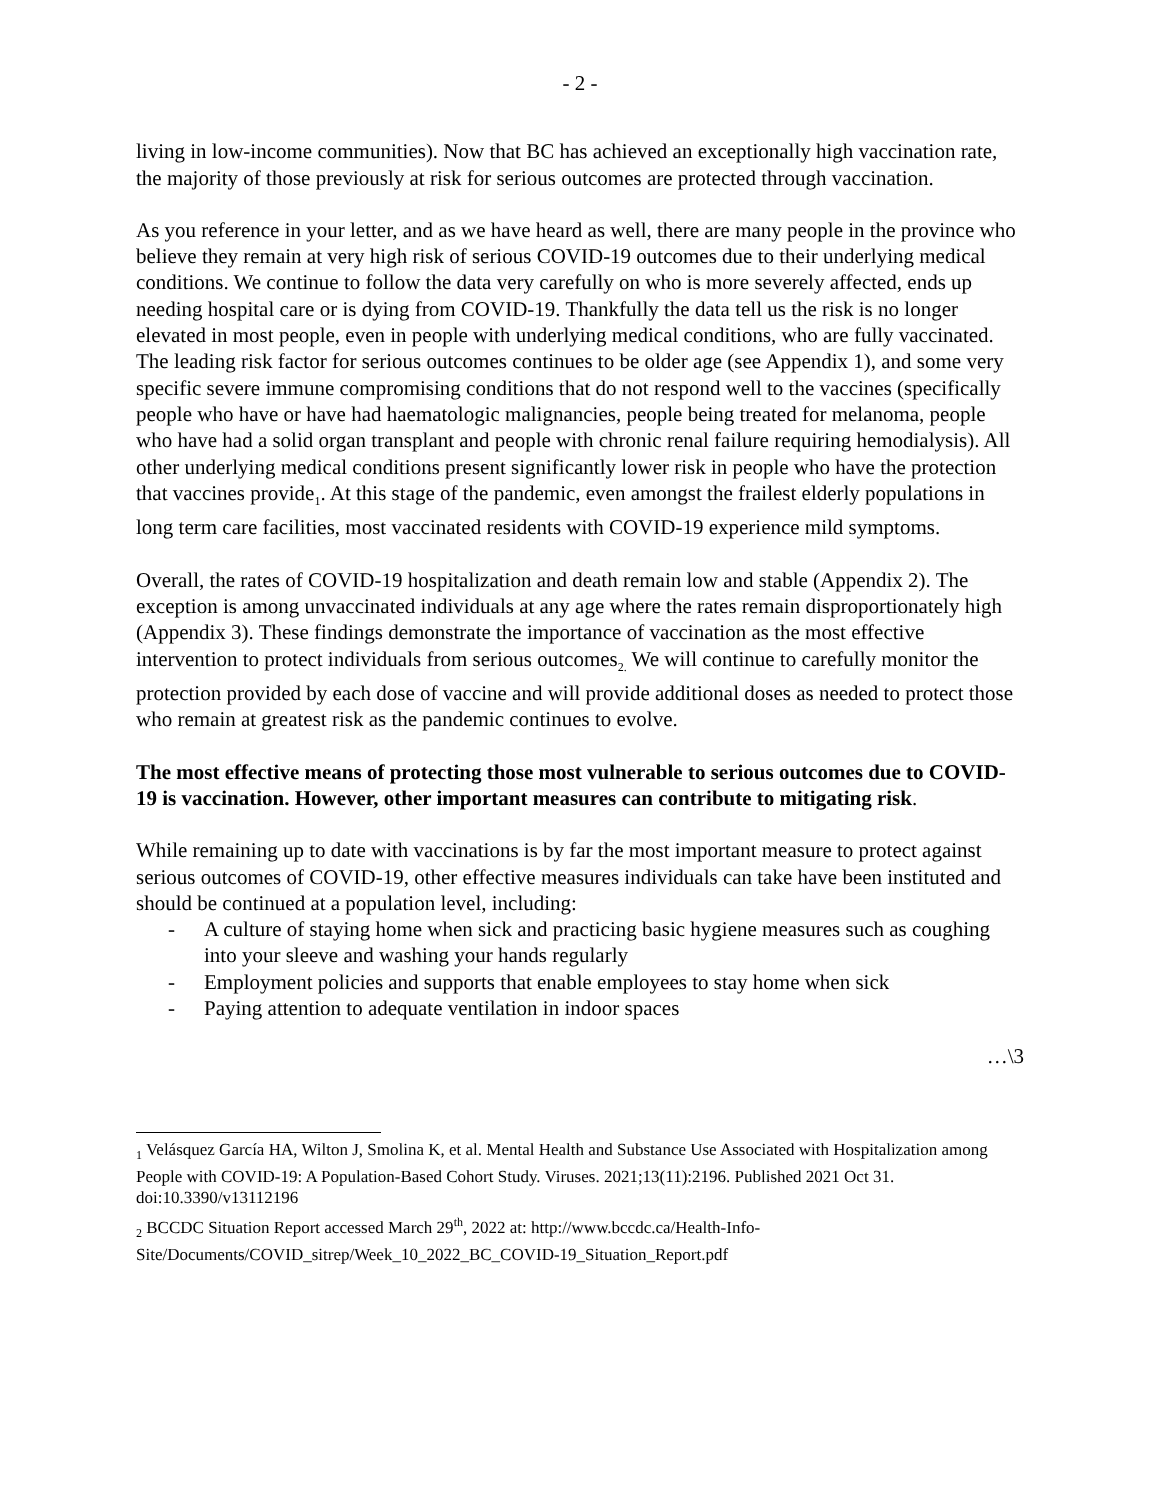- 2 -
living in low-income communities). Now that BC has achieved an exceptionally high vaccination rate, the majority of those previously at risk for serious outcomes are protected through vaccination.
As you reference in your letter, and as we have heard as well, there are many people in the province who believe they remain at very high risk of serious COVID-19 outcomes due to their underlying medical conditions. We continue to follow the data very carefully on who is more severely affected, ends up needing hospital care or is dying from COVID-19. Thankfully the data tell us the risk is no longer elevated in most people, even in people with underlying medical conditions, who are fully vaccinated. The leading risk factor for serious outcomes continues to be older age (see Appendix 1), and some very specific severe immune compromising conditions that do not respond well to the vaccines (specifically people who have or have had haematologic malignancies, people being treated for melanoma, people who have had a solid organ transplant and people with chronic renal failure requiring hemodialysis). All other underlying medical conditions present significantly lower risk in people who have the protection that vaccines provide<sub>1</sub>. At this stage of the pandemic, even amongst the frailest elderly populations in long term care facilities, most vaccinated residents with COVID-19 experience mild symptoms.
Overall, the rates of COVID-19 hospitalization and death remain low and stable (Appendix 2). The exception is among unvaccinated individuals at any age where the rates remain disproportionately high (Appendix 3). These findings demonstrate the importance of vaccination as the most effective intervention to protect individuals from serious outcomes<sub>2.</sub> We will continue to carefully monitor the protection provided by each dose of vaccine and will provide additional doses as needed to protect those who remain at greatest risk as the pandemic continues to evolve.
The most effective means of protecting those most vulnerable to serious outcomes due to COVID-19 is vaccination. However, other important measures can contribute to mitigating risk.
While remaining up to date with vaccinations is by far the most important measure to protect against serious outcomes of COVID-19, other effective measures individuals can take have been instituted and should be continued at a population level, including:
- A culture of staying home when sick and practicing basic hygiene measures such as coughing into your sleeve and washing your hands regularly
- Employment policies and supports that enable employees to stay home when sick
- Paying attention to adequate ventilation in indoor spaces
…\3
<sub>1</sub> Velásquez García HA, Wilton J, Smolina K, et al. Mental Health and Substance Use Associated with Hospitalization among People with COVID-19: A Population-Based Cohort Study. Viruses. 2021;13(11):2196. Published 2021 Oct 31. doi:10.3390/v13112196
<sub>2</sub> BCCDC Situation Report accessed March 29<sup>th</sup>, 2022 at: http://www.bccdc.ca/Health-Info-Site/Documents/COVID_sitrep/Week_10_2022_BC_COVID-19_Situation_Report.pdf